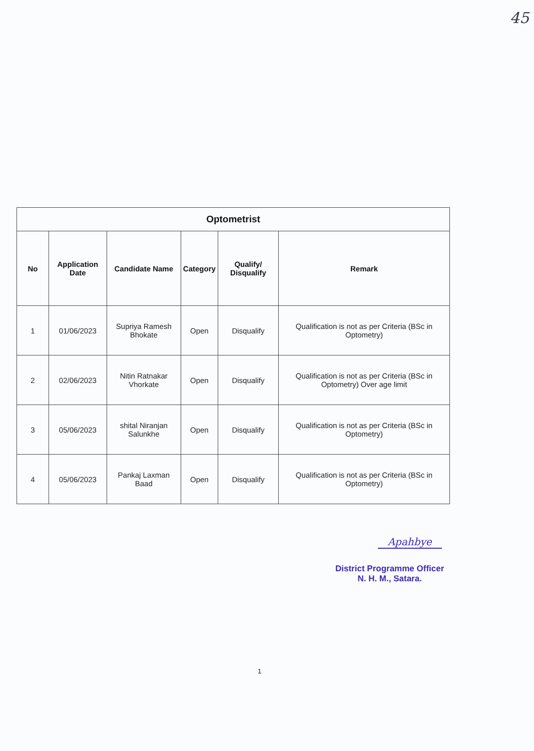45
| Optometrist | | | | | |
| --- | --- | --- | --- | --- | --- |
| No | Application Date | Candidate Name | Category | Qualify/ Disqualify | Remark |
| 1 | 01/06/2023 | Supriya Ramesh Bhokate | Open | Disqualify | Qualification is not as per Criteria (BSc in Optometry) |
| 2 | 02/06/2023 | Nitin Ratnakar Vhorkate | Open | Disqualify | Qualification is not as per Criteria (BSc in Optometry) Over age limit |
| 3 | 05/06/2023 | shital Niranjan Salunkhe | Open | Disqualify | Qualification is not as per Criteria (BSc in Optometry) |
| 4 | 05/06/2023 | Pankaj Laxman Baad | Open | Disqualify | Qualification is not as per Criteria (BSc in Optometry) |
Apahbye
District Programme Officer
N. H. M., Satara.
1